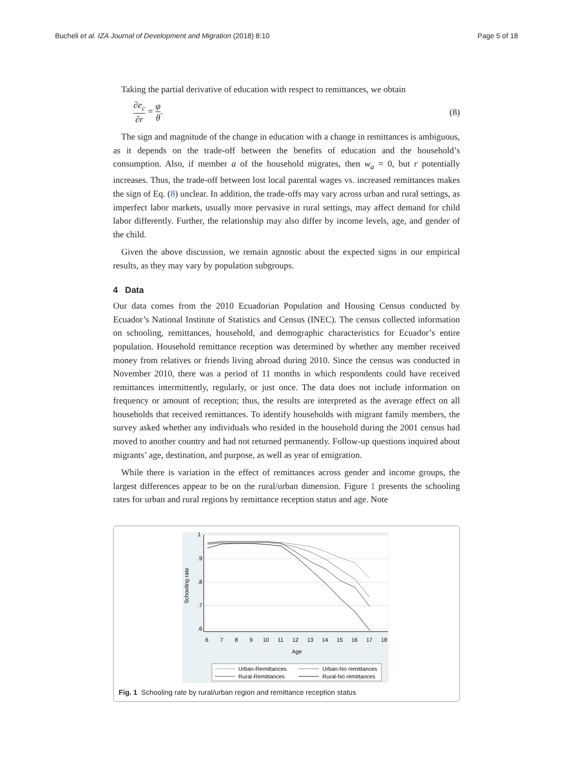Bucheli et al. IZA Journal of Development and Migration (2018) 8:10 Page 5 of 18
Taking the partial derivative of education with respect to remittances, we obtain
∂e<sub>c</sub> ∂r = φ θ. (8)
The sign and magnitude of the change in education with a change in remittances is ambiguous, as it depends on the trade-off between the benefits of education and the household’s consumption. Also, if member a of the household migrates, then w<sub>a</sub> = 0, but r potentially increases. Thus, the trade-off between lost local parental wages vs. increased remittances makes the sign of Eq. (8) unclear. In addition, the trade-offs may vary across urban and rural settings, as imperfect labor markets, usually more pervasive in rural settings, may affect demand for child labor differently. Further, the relationship may also differ by income levels, age, and gender of the child.
Given the above discussion, we remain agnostic about the expected signs in our empirical results, as they may vary by population subgroups.
4 Data
Our data comes from the 2010 Ecuadorian Population and Housing Census conducted by Ecuador’s National Institute of Statistics and Census (INEC). The census collected information on schooling, remittances, household, and demographic characteristics for Ecuador’s entire population. Household remittance reception was determined by whether any member received money from relatives or friends living abroad during 2010. Since the census was conducted in November 2010, there was a period of 11 months in which respondents could have received remittances intermittently, regularly, or just once. The data does not include information on frequency or amount of reception; thus, the results are interpreted as the average effect on all households that received remittances. To identify households with migrant family members, the survey asked whether any individuals who resided in the household during the 2001 census had moved to another country and had not returned permanently. Follow-up questions inquired about migrants’ age, destination, and purpose, as well as year of emigration.
While there is variation in the effect of remittances across gender and income groups, the largest differences appear to be on the rural/urban dimension. Figure 1 presents the schooling rates for urban and rural regions by remittance reception status and age. Note
1
.9
.8
.7
.6
Schooling rate
6
7
8
9
10
11
12
13
14
15
16
17
18
Age
Urban-Remittances
Urban-No remittances
Rural-Remittances
Rural-No remittances
Fig. 1 Schooling rate by rural/urban region and remittance reception status